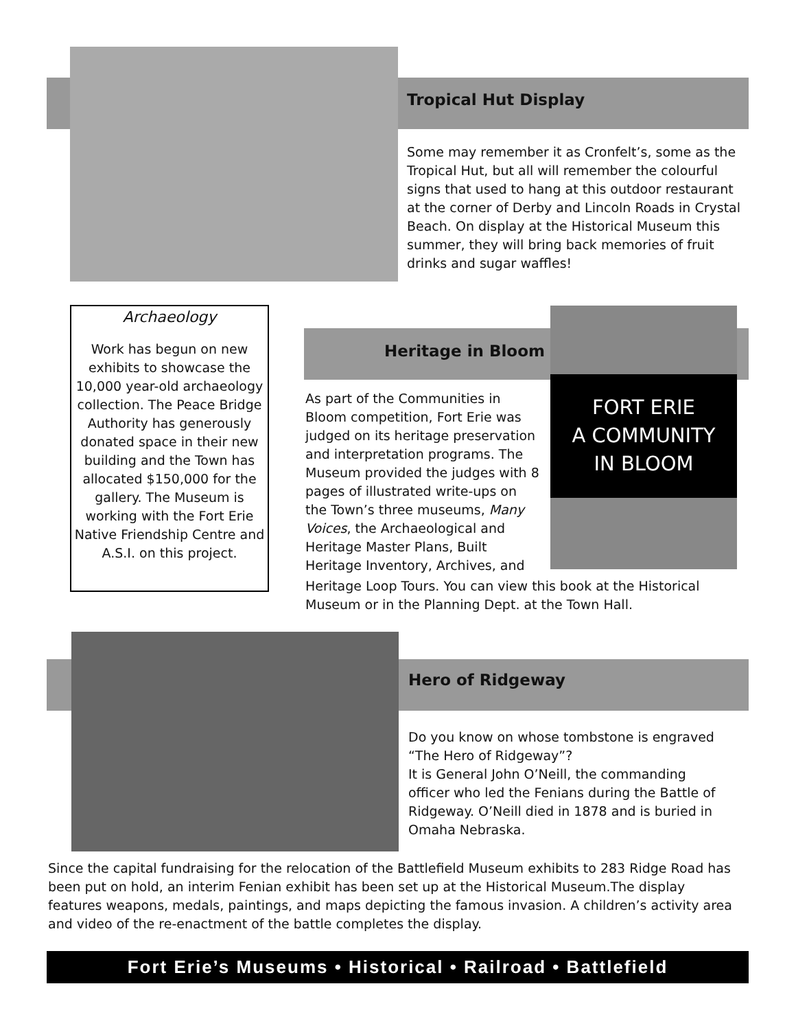Tropical Hut Display
Some may remember it as Cronfelt’s, some as the Tropical Hut, but all will remember the colourful signs that used to hang at this outdoor restaurant at the corner of Derby and Lincoln Roads in Crystal Beach. On display at the Historical Museum this summer, they will bring back memories of fruit drinks and sugar waffles!
Archaeology
Work has begun on new exhibits to showcase the 10,000 year-old archaeology collection. The Peace Bridge Authority has generously donated space in their new building and the Town has allocated $150,000 for the gallery. The Museum is working with the Fort Erie Native Friendship Centre and A.S.I. on this project.
Heritage in Bloom
FORT ERIE
A COMMUNITY
IN BLOOM
As part of the Communities in Bloom competition, Fort Erie was judged on its heritage preservation and interpretation programs. The Museum provided the judges with 8 pages of illustrated write-ups on the Town’s three museums, Many Voices, the Archaeological and Heritage Master Plans, Built Heritage Inventory, Archives, and
Heritage Loop Tours. You can view this book at the Historical Museum or in the Planning Dept. at the Town Hall.
Hero of Ridgeway
Do you know on whose tombstone is engraved “The Hero of Ridgeway”?
It is General John O’Neill, the commanding officer who led the Fenians during the Battle of Ridgeway. O’Neill died in 1878 and is buried in Omaha Nebraska.
Since the capital fundraising for the relocation of the Battlefield Museum exhibits to 283 Ridge Road has been put on hold, an interim Fenian exhibit has been set up at the Historical Museum.The display features weapons, medals, paintings, and maps depicting the famous invasion. A children’s activity area and video of the re-enactment of the battle completes the display.
Fort Erie’s Museums • Historical • Railroad • Battlefield